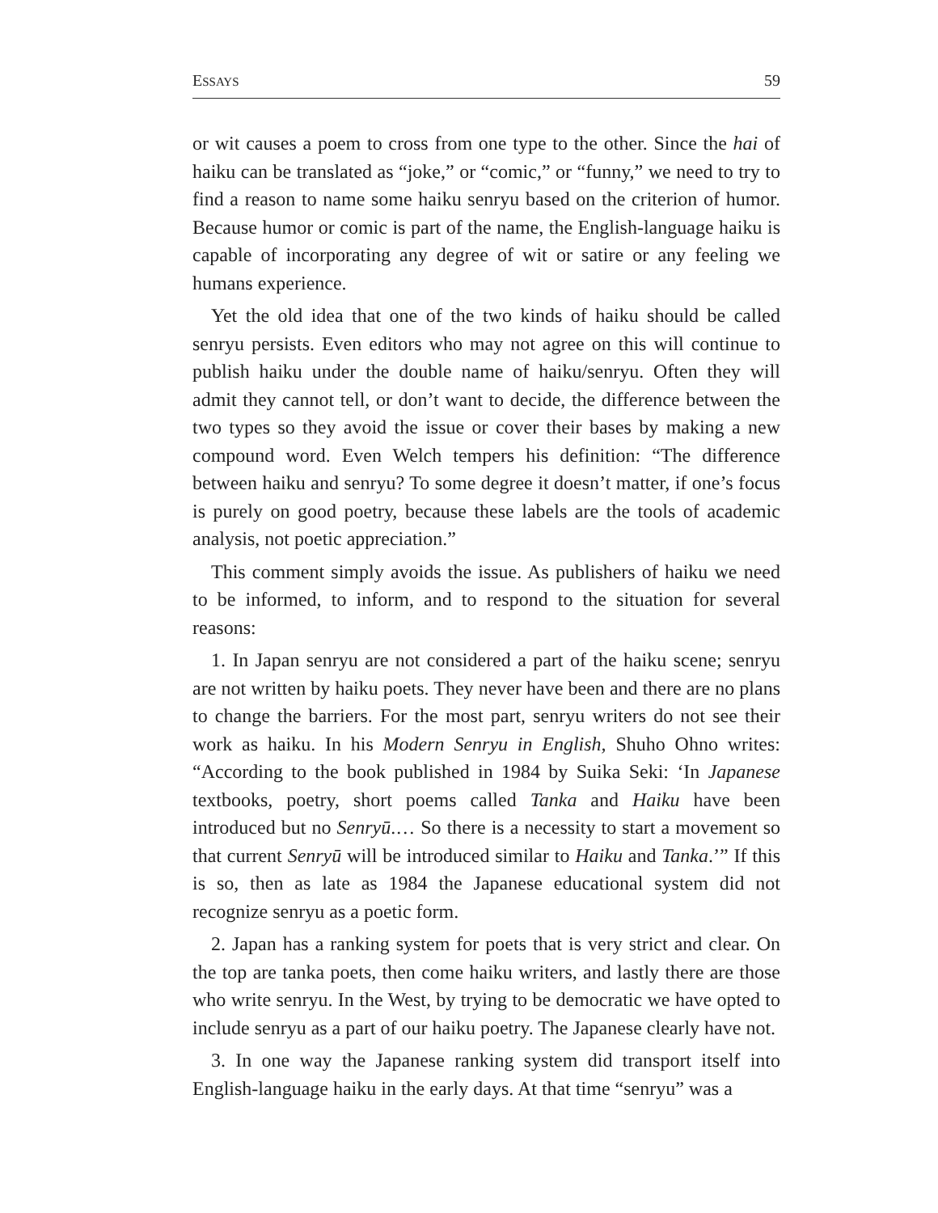ESSAYS 59
or wit causes a poem to cross from one type to the other. Since the hai of haiku can be translated as “joke,” or “comic,” or “funny,” we need to try to find a reason to name some haiku senryu based on the criterion of humor. Because humor or comic is part of the name, the English-language haiku is capable of incorporating any degree of wit or satire or any feeling we humans experience.
Yet the old idea that one of the two kinds of haiku should be called senryu persists. Even editors who may not agree on this will continue to publish haiku under the double name of haiku/senryu. Often they will admit they cannot tell, or don’t want to decide, the difference between the two types so they avoid the issue or cover their bases by making a new compound word. Even Welch tempers his definition: “The difference between haiku and senryu? To some degree it doesn’t matter, if one’s focus is purely on good poetry, because these labels are the tools of academic analysis, not poetic appreciation.”
This comment simply avoids the issue. As publishers of haiku we need to be informed, to inform, and to respond to the situation for several reasons:
1. In Japan senryu are not considered a part of the haiku scene; senryu are not written by haiku poets. They never have been and there are no plans to change the barriers. For the most part, senryu writers do not see their work as haiku. In his Modern Senryu in English, Shuho Ohno writes: “According to the book published in 1984 by Suika Seki: ‘In Japanese textbooks, poetry, short poems called Tanka and Haiku have been introduced but no Senryū.… So there is a necessity to start a movement so that current Senryū will be introduced similar to Haiku and Tanka.’” If this is so, then as late as 1984 the Japanese educational system did not recognize senryu as a poetic form.
2. Japan has a ranking system for poets that is very strict and clear. On the top are tanka poets, then come haiku writers, and lastly there are those who write senryu. In the West, by trying to be democratic we have opted to include senryu as a part of our haiku poetry. The Japanese clearly have not.
3. In one way the Japanese ranking system did transport itself into English-language haiku in the early days. At that time “senryu” was a